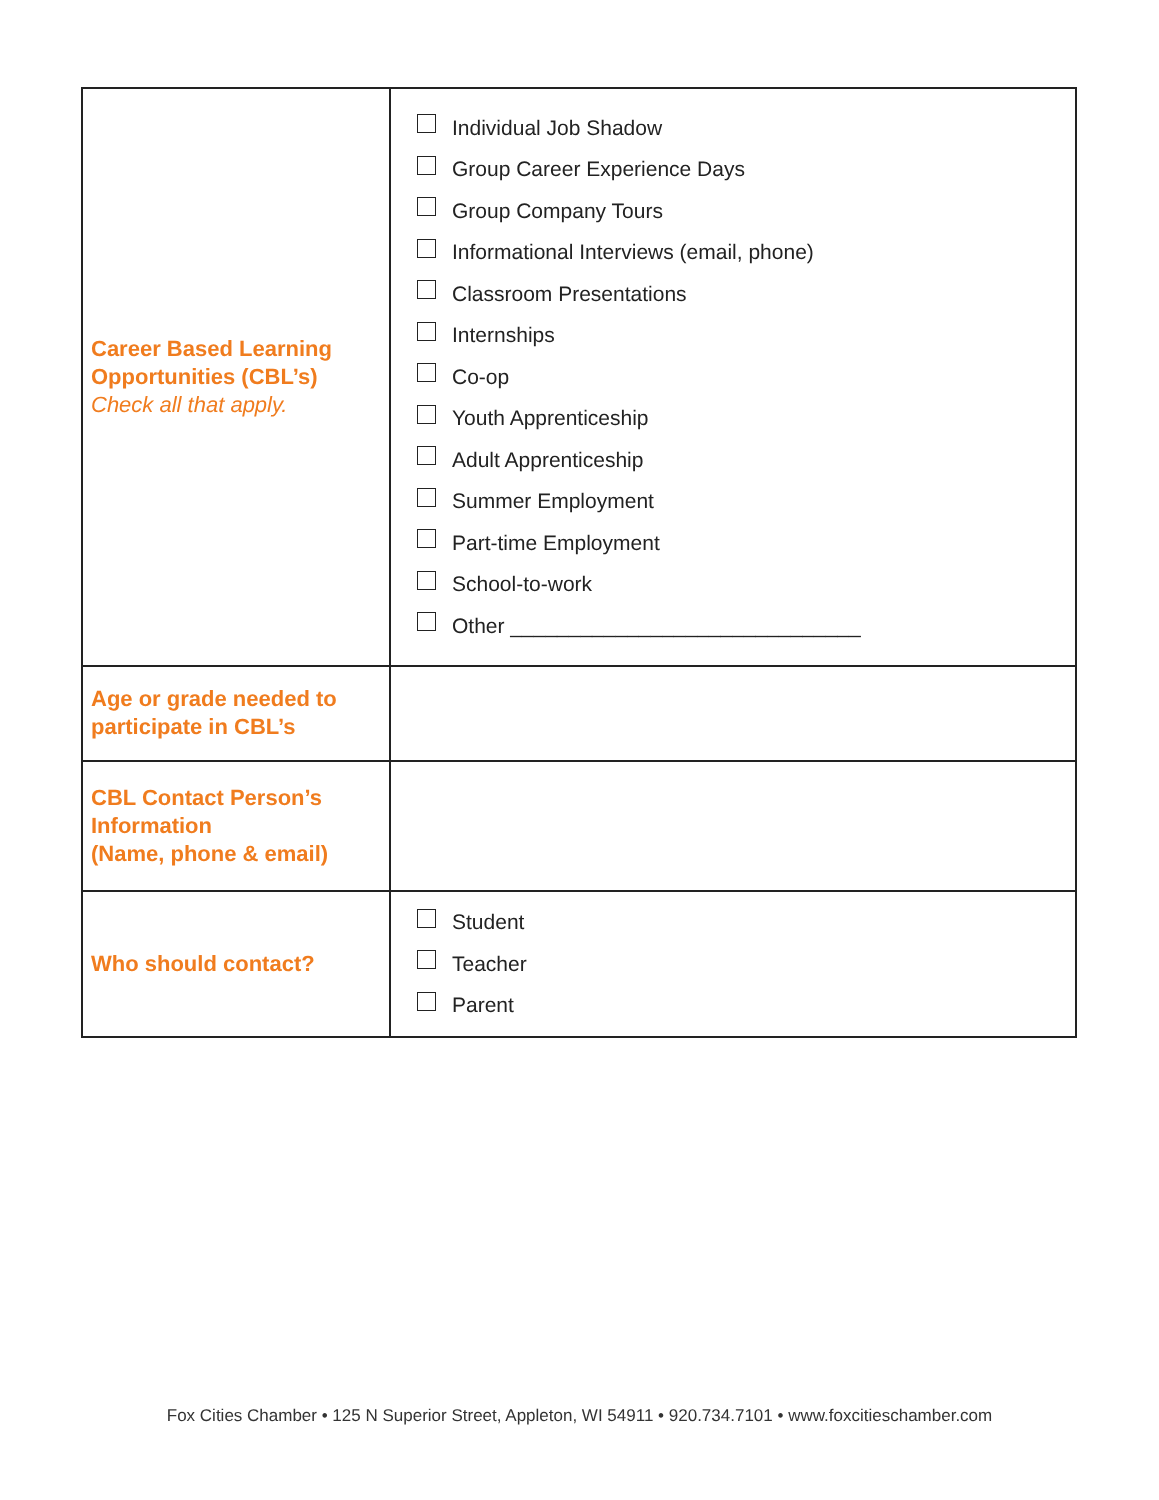| Career Based Learning Opportunities (CBL’s) Check all that apply. | Individual Job Shadow Group Career Experience Days Group Company Tours Informational Interviews (email, phone) Classroom Presentations Internships Co-op Youth Apprenticeship Adult Apprenticeship Summer Employment Part-time Employment School-to-work Other ______________________________ |
| Age or grade needed to participate in CBL’s | |
| CBL Contact Person’s Information (Name, phone & email) | |
| Who should contact? | Student Teacher Parent |
Fox Cities Chamber • 125 N Superior Street, Appleton, WI 54911 • 920.734.7101 • www.foxcitieschamber.com